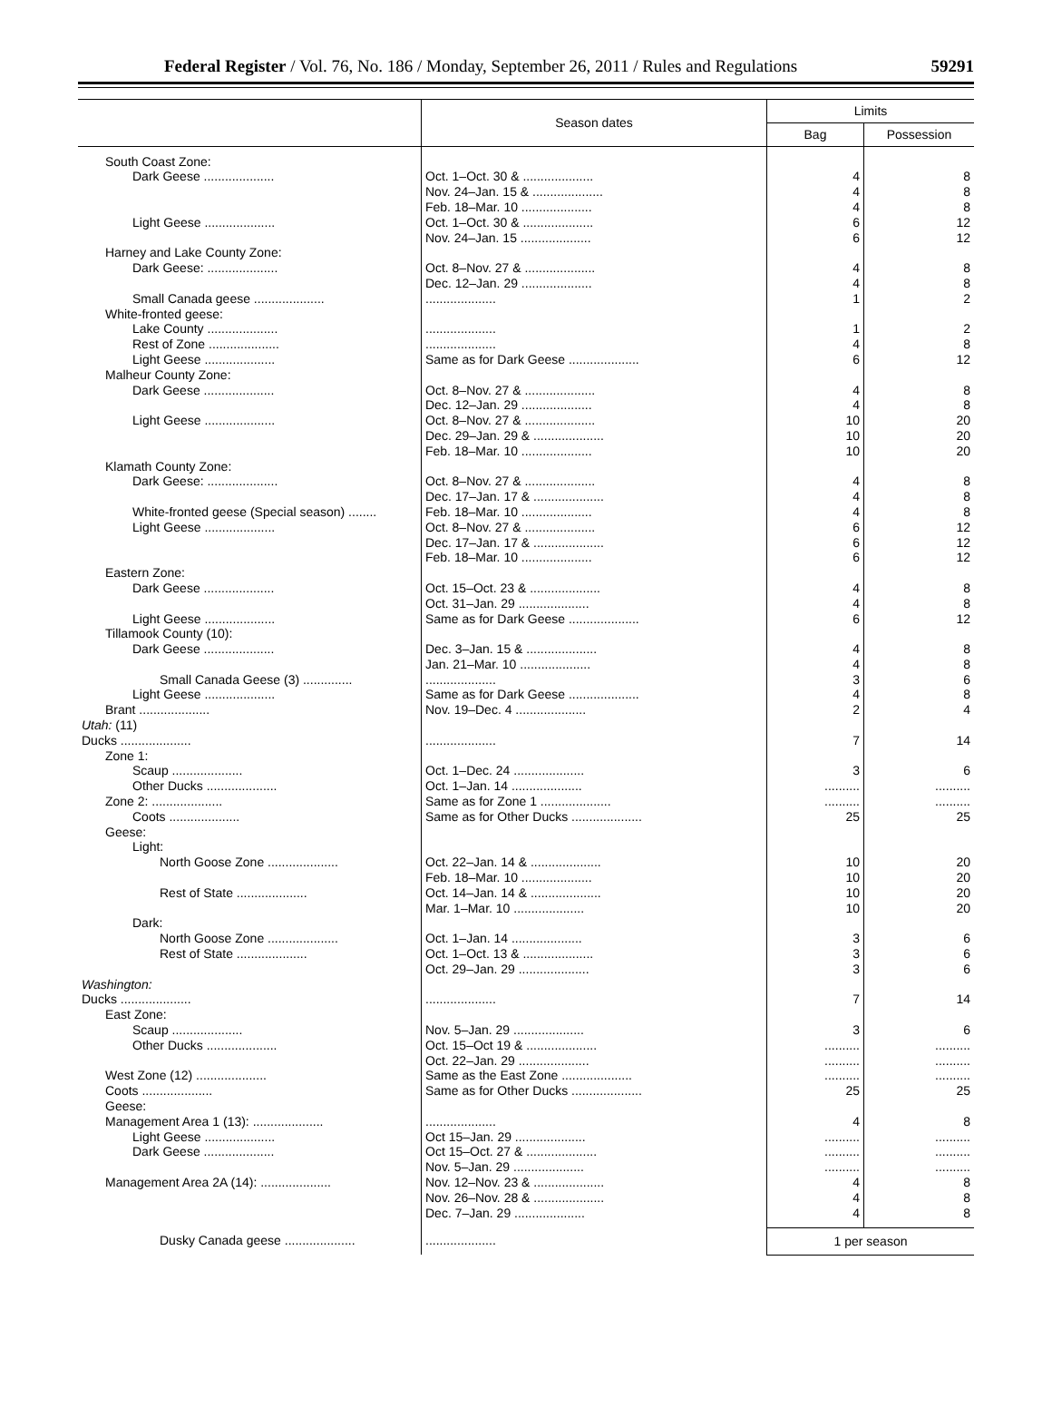Federal Register / Vol. 76, No. 186 / Monday, September 26, 2011 / Rules and Regulations 59291
| | Season dates | Limits | |
| --- | --- | --- | --- |
| | | Bag | Possession |
| South Coast Zone: | | | |
| Dark Geese .................... | Oct. 1–Oct. 30 & .................... | 4 | 8 |
| | Nov. 24–Jan. 15 & .................... | 4 | 8 |
| | Feb. 18–Mar. 10 .................... | 4 | 8 |
| Light Geese .................... | Oct. 1–Oct. 30 & .................... | 6 | 12 |
| | Nov. 24–Jan. 15 .................... | 6 | 12 |
| Harney and Lake County Zone: | | | |
| Dark Geese: .................... | Oct. 8–Nov. 27 & .................... | 4 | 8 |
| | Dec. 12–Jan. 29 .................... | 4 | 8 |
| Small Canada geese .................... | .................... | 1 | 2 |
| White-fronted geese: | | | |
| Lake County .................... | .................... | 1 | 2 |
| Rest of Zone .................... | .................... | 4 | 8 |
| Light Geese .................... | Same as for Dark Geese .................... | 6 | 12 |
| Malheur County Zone: | | | |
| Dark Geese .................... | Oct. 8–Nov. 27 & .................... | 4 | 8 |
| | Dec. 12–Jan. 29 .................... | 4 | 8 |
| Light Geese .................... | Oct. 8–Nov. 27 & .................... | 10 | 20 |
| | Dec. 29–Jan. 29 & .................... | 10 | 20 |
| | Feb. 18–Mar. 10 .................... | 10 | 20 |
| Klamath County Zone: | | | |
| Dark Geese: .................... | Oct. 8–Nov. 27 & .................... | 4 | 8 |
| | Dec. 17–Jan. 17 & .................... | 4 | 8 |
| White-fronted geese (Special season) ........ | Feb. 18–Mar. 10 .................... | 4 | 8 |
| Light Geese .................... | Oct. 8–Nov. 27 & .................... | 6 | 12 |
| | Dec. 17–Jan. 17 & .................... | 6 | 12 |
| | Feb. 18–Mar. 10 .................... | 6 | 12 |
| Eastern Zone: | | | |
| Dark Geese .................... | Oct. 15–Oct. 23 & .................... | 4 | 8 |
| | Oct. 31–Jan. 29 .................... | 4 | 8 |
| Light Geese .................... | Same as for Dark Geese .................... | 6 | 12 |
| Tillamook County (10): | | | |
| Dark Geese .................... | Dec. 3–Jan. 15 & .................... | 4 | 8 |
| | Jan. 21–Mar. 10 .................... | 4 | 8 |
| Small Canada Geese (3) .............. | .................... | 3 | 6 |
| Light Geese .................... | Same as for Dark Geese .................... | 4 | 8 |
| Brant .................... | Nov. 19–Dec. 4 .................... | 2 | 4 |
| Utah: (11) | | | |
| Ducks .................... | .................... | 7 | 14 |
| Zone 1: | | | |
| Scaup .................... | Oct. 1–Dec. 24 .................... | 3 | 6 |
| Other Ducks .................... | Oct. 1–Jan. 14 .................... | .......... | .......... |
| Zone 2: .................... | Same as for Zone 1 .................... | .......... | .......... |
| Coots .................... | Same as for Other Ducks .................... | 25 | 25 |
| Geese: | | | |
| Light: | | | |
| North Goose Zone .................... | Oct. 22–Jan. 14 & .................... | 10 | 20 |
| | Feb. 18–Mar. 10 .................... | 10 | 20 |
| Rest of State .................... | Oct. 14–Jan. 14 & .................... | 10 | 20 |
| | Mar. 1–Mar. 10 .................... | 10 | 20 |
| Dark: | | | |
| North Goose Zone .................... | Oct. 1–Jan. 14 .................... | 3 | 6 |
| Rest of State .................... | Oct. 1–Oct. 13 & .................... | 3 | 6 |
| | Oct. 29–Jan. 29 .................... | 3 | 6 |
| Washington: | | | |
| Ducks .................... | .................... | 7 | 14 |
| East Zone: | | | |
| Scaup .................... | Nov. 5–Jan. 29 .................... | 3 | 6 |
| Other Ducks .................... | Oct. 15–Oct 19 & .................... | .......... | .......... |
| | Oct. 22–Jan. 29 .................... | .......... | .......... |
| West Zone (12) .................... | Same as the East Zone .................... | .......... | .......... |
| Coots .................... | Same as for Other Ducks .................... | 25 | 25 |
| Geese: | | | |
| Management Area 1 (13): .................... | .................... | 4 | 8 |
| Light Geese .................... | Oct 15–Jan. 29 .................... | .......... | .......... |
| Dark Geese .................... | Oct 15–Oct. 27 & .................... | .......... | .......... |
| | Nov. 5–Jan. 29 .................... | .......... | .......... |
| Management Area 2A (14): .................... | Nov. 12–Nov. 23 & .................... | 4 | 8 |
| | Nov. 26–Nov. 28 & .................... | 4 | 8 |
| | Dec. 7–Jan. 29 .................... | 4 | 8 |
| Dusky Canada geese .................... | .................... | 1 per season | |